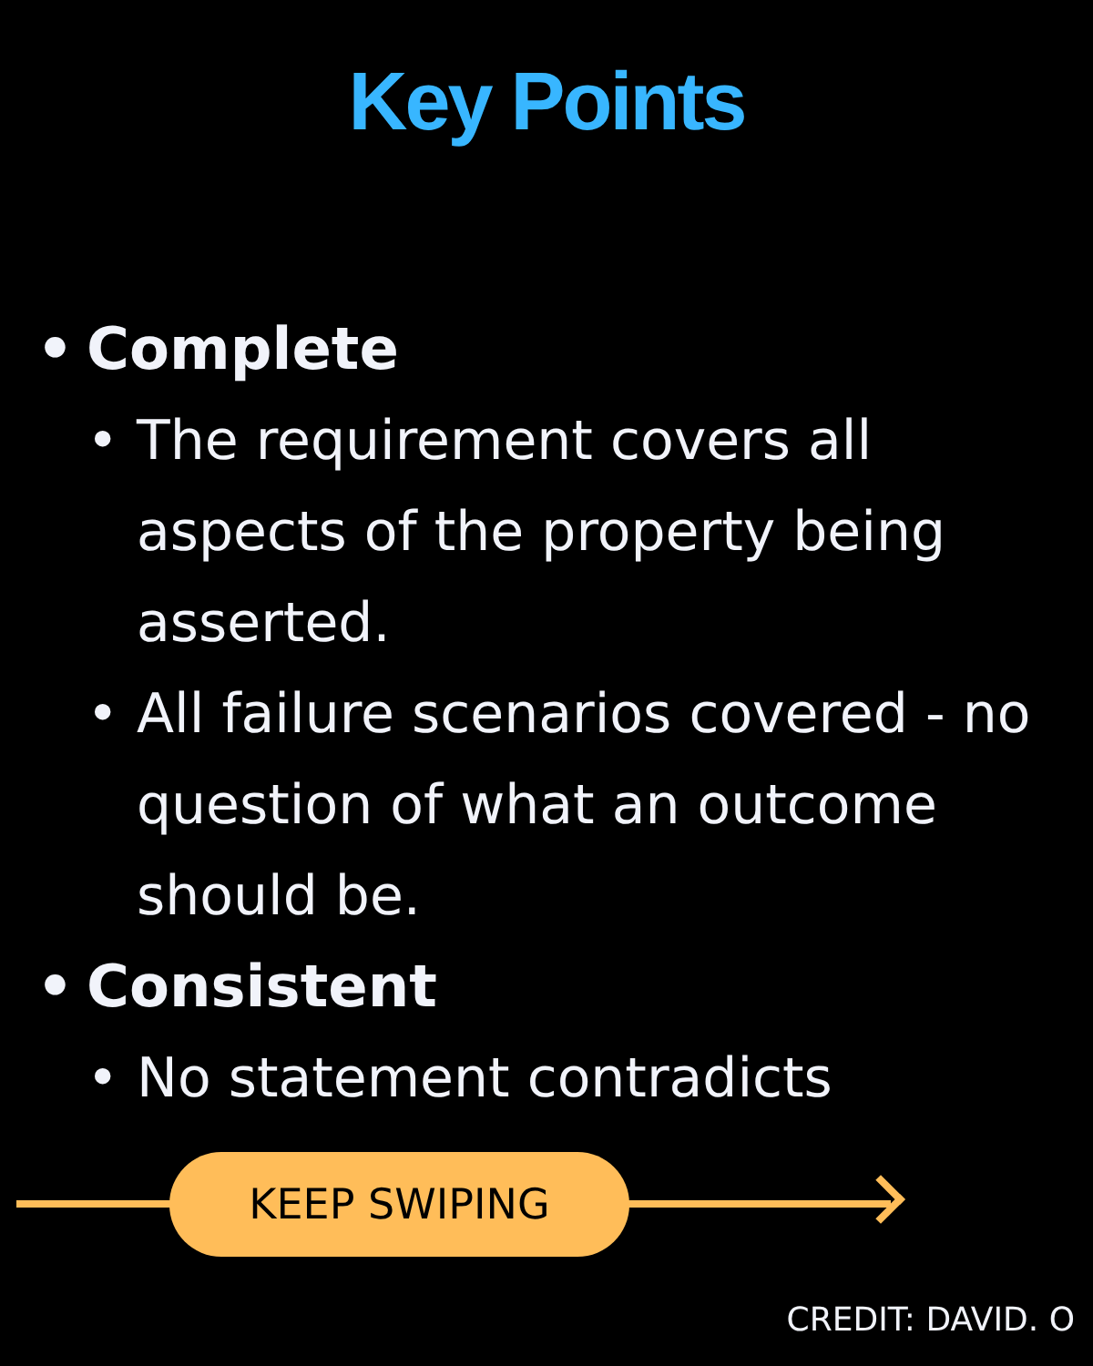Key Points
• Complete
• The requirement covers all aspects of the property being asserted.
• All failure scenarios covered - no question of what an outcome should be.
• Consistent
• No statement contradicts
KEEP SWIPING
CREDIT: DAVID. O